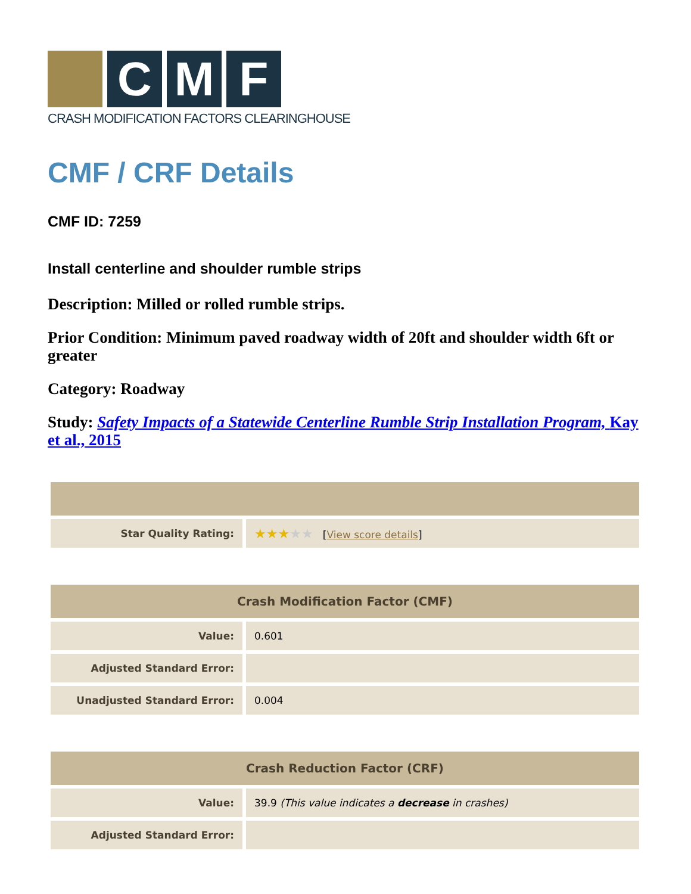C M F
CRASH MODIFICATION FACTORS CLEARINGHOUSE
CMF / CRF Details
CMF ID: 7259
Install centerline and shoulder rumble strips
Description: Milled or rolled rumble strips.
Prior Condition: Minimum paved roadway width of 20ft and shoulder width 6ft or greater
Category: Roadway
Study: Safety Impacts of a Statewide Centerline Rumble Strip Installation Program, Kay et al., 2015
| Star Quality Rating: | ★★★ ★★ [ View score details ] |
| Crash Modification Factor (CMF) | |
| --- | --- |
| Value: | 0.601 |
| Adjusted Standard Error: | |
| Unadjusted Standard Error: | 0.004 |
| Crash Reduction Factor (CRF) | |
| --- | --- |
| Value: | 39.9 (This value indicates a decrease in crashes) |
| Adjusted Standard Error: | |